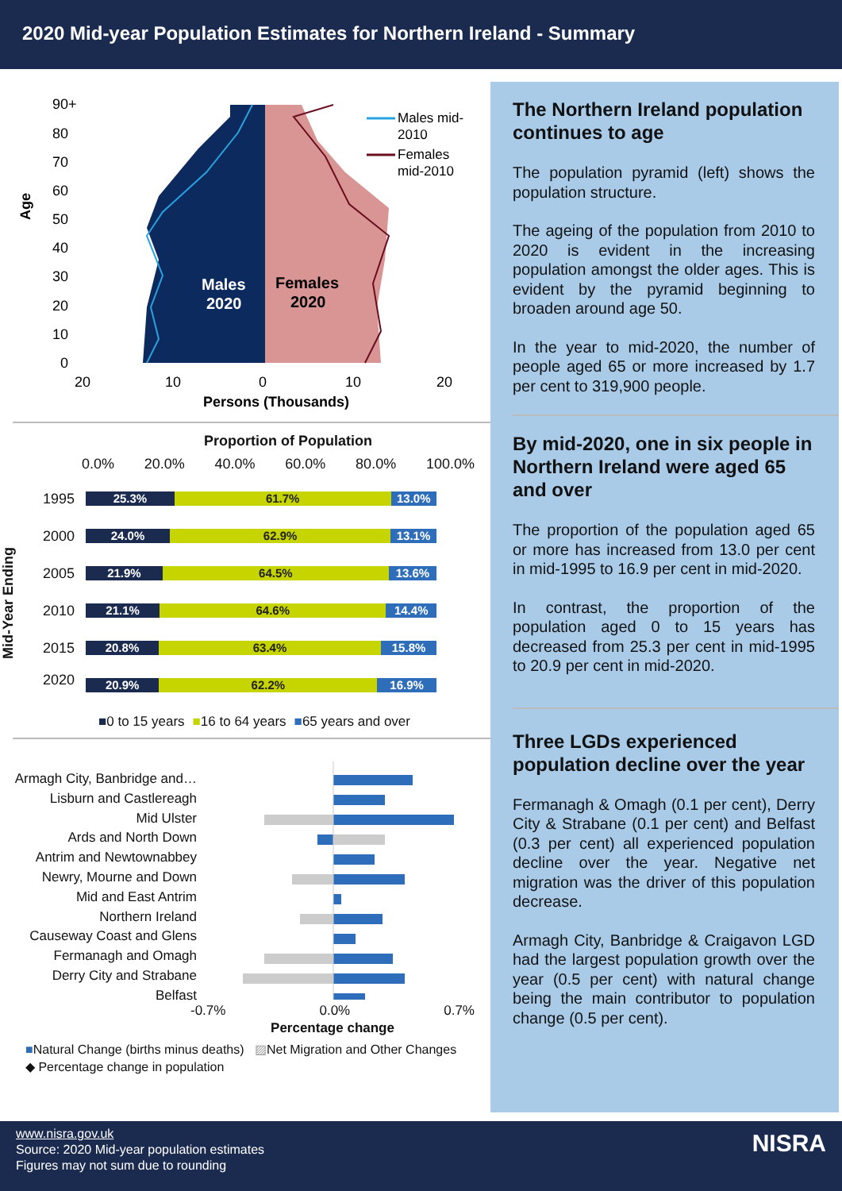2020 Mid-year Population Estimates for Northern Ireland - Summary
Age
90+
80
70
60
50
40
30
20
10
0
20
10
0
10
20
Males
2020
Females
2020
Males mid-
2010
Females
mid-2010
Persons (Thousands)
Proportion of Population
0.0% 20.0% 40.0% 60.0% 80.0% 100.0%
Mid-Year Ending
1995
25.3% 61.7% 13.0%
2000
24.0% 62.9% 13.1%
2005
21.9% 64.5% 13.6%
2010
21.1% 64.6% 14.4%
2015
20.8% 63.4% 15.8%
2020
20.9% 62.2% 16.9%
■0 to 15 years ■16 to 64 years ■65 years and over
Armagh City, Banbridge and…
Lisburn and Castlereagh
Mid Ulster
Ards and North Down
Antrim and Newtownabbey
Newry, Mourne and Down
Mid and East Antrim
Northern Ireland
Causeway Coast and Glens
Fermanagh and Omagh
Derry City and Strabane
Belfast
-0.7% 0.0% 0.7%
Percentage change
■Natural Change (births minus deaths) ▨Net Migration and Other Changes
◆ Percentage change in population
The Northern Ireland population continues to age
The population pyramid (left) shows the population structure.
The ageing of the population from 2010 to 2020 is evident in the increasing population amongst the older ages. This is evident by the pyramid beginning to broaden around age 50.
In the year to mid-2020, the number of people aged 65 or more increased by 1.7 per cent to 319,900 people.
By mid-2020, one in six people in Northern Ireland were aged 65 and over
The proportion of the population aged 65 or more has increased from 13.0 per cent in mid-1995 to 16.9 per cent in mid-2020.
In contrast, the proportion of the population aged 0 to 15 years has decreased from 25.3 per cent in mid-1995 to 20.9 per cent in mid-2020.
Three LGDs experienced population decline over the year
Fermanagh & Omagh (0.1 per cent), Derry City & Strabane (0.1 per cent) and Belfast (0.3 per cent) all experienced population decline over the year. Negative net migration was the driver of this population decrease.
Armagh City, Banbridge & Craigavon LGD had the largest population growth over the year (0.5 per cent) with natural change being the main contributor to population change (0.5 per cent).
www.nisra.gov.uk
Source: 2020 Mid-year population estimates
Figures may not sum due to rounding
NISRA